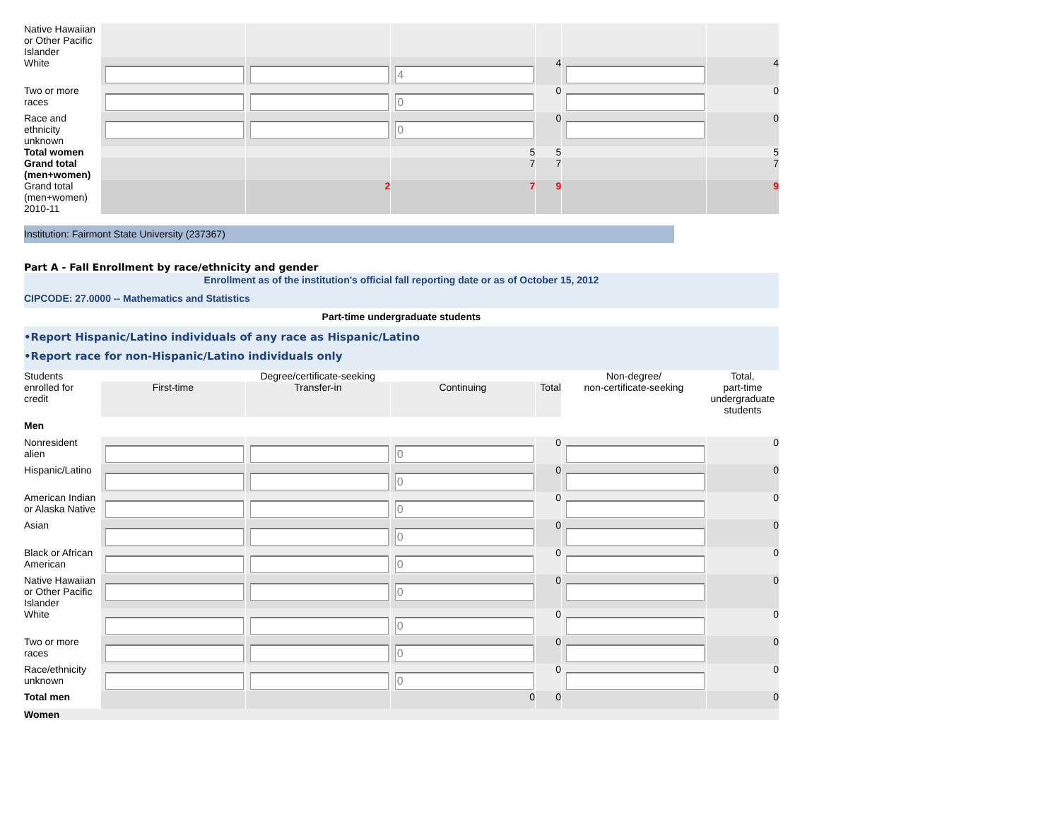| Native Hawaiian or Other Pacific Islander | | | | | | |
| White | | | 4 | 4 | | 4 |
| Two or more races | | | 0 | 0 | | 0 |
| Race and ethnicity unknown | | | 0 | 0 | | 0 |
| Total women | | | 5 | 5 | | 5 |
| Grand total (men+women) | | | 7 | 7 | | 7 |
| Grand total (men+women) 2010-11 | | 2 | 7 | 9 | | 9 |
Institution: Fairmont State University (237367)
Part A - Fall Enrollment by race/ethnicity and gender
Enrollment as of the institution's official fall reporting date or as of October 15, 2012
CIPCODE: 27.0000 -- Mathematics and Statistics
Part-time undergraduate students
•Report Hispanic/Latino individuals of any race as Hispanic/Latino
•Report race for non-Hispanic/Latino individuals only
| Students enrolled for credit | Degree/certificate-seeking | | | | Non-degree/ non-certificate-seeking | Total, part-time undergraduate students |
| | First-time | Transfer-in | Continuing | Total | | |
| Men | | | | | | |
| Nonresident alien | | | 0 | 0 | | 0 |
| Hispanic/Latino | | | 0 | 0 | | 0 |
| American Indian or Alaska Native | | | 0 | 0 | | 0 |
| Asian | | | 0 | 0 | | 0 |
| Black or African American | | | 0 | 0 | | 0 |
| Native Hawaiian or Other Pacific Islander | | | 0 | 0 | | 0 |
| White | | | 0 | 0 | | 0 |
| Two or more races | | | 0 | 0 | | 0 |
| Race/ethnicity unknown | | | 0 | 0 | | 0 |
| Total men | | | 0 | 0 | | 0 |
| Women | | | | | | |